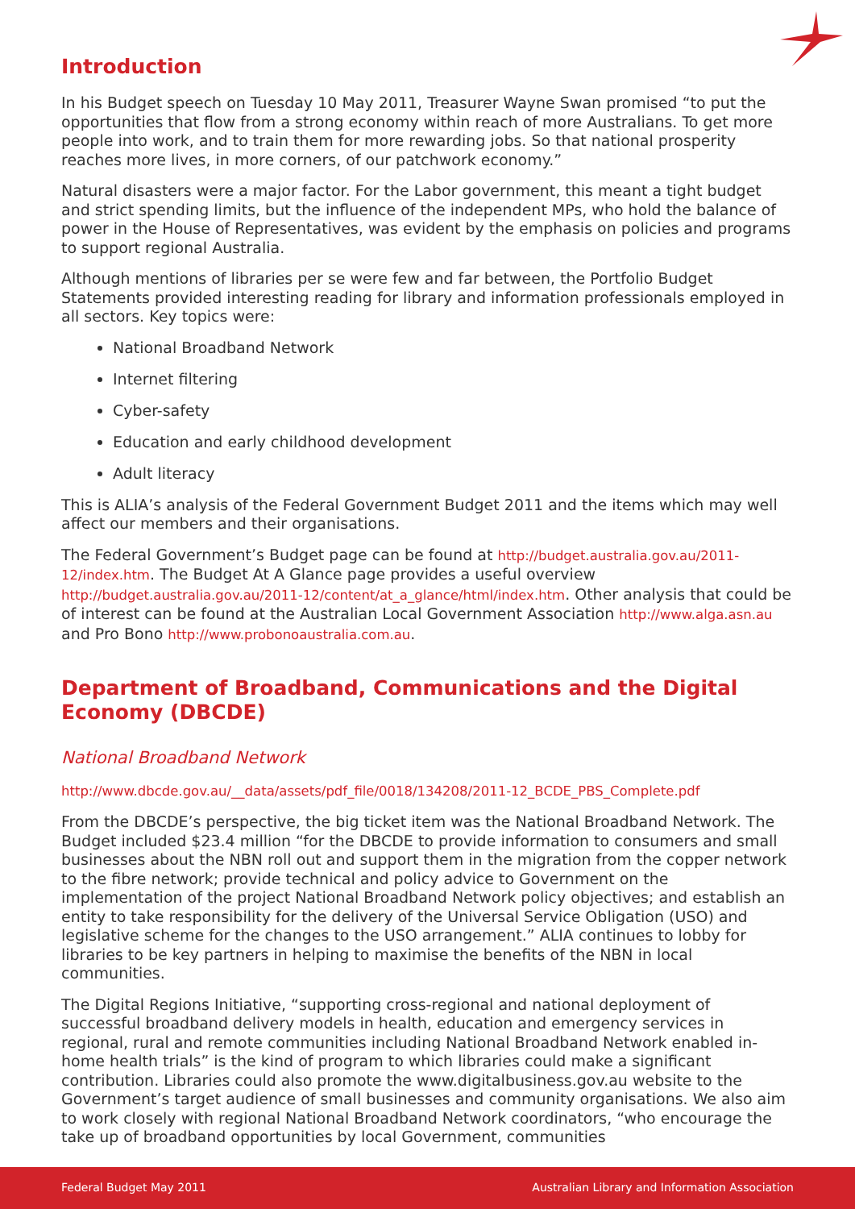Introduction
In his Budget speech on Tuesday 10 May 2011, Treasurer Wayne Swan promised “to put the opportunities that flow from a strong economy within reach of more Australians. To get more people into work, and to train them for more rewarding jobs. So that national prosperity reaches more lives, in more corners, of our patchwork economy.”
Natural disasters were a major factor. For the Labor government, this meant a tight budget and strict spending limits, but the influence of the independent MPs, who hold the balance of power in the House of Representatives, was evident by the emphasis on policies and programs to support regional Australia.
Although mentions of libraries per se were few and far between, the Portfolio Budget Statements provided interesting reading for library and information professionals employed in all sectors. Key topics were:
National Broadband Network
Internet filtering
Cyber-safety
Education and early childhood development
Adult literacy
This is ALIA’s analysis of the Federal Government Budget 2011 and the items which may well affect our members and their organisations.
The Federal Government’s Budget page can be found at http://budget.australia.gov.au/2011-12/index.htm. The Budget At A Glance page provides a useful overview http://budget.australia.gov.au/2011-12/content/at_a_glance/html/index.htm. Other analysis that could be of interest can be found at the Australian Local Government Association http://www.alga.asn.au and Pro Bono http://www.probonoaustralia.com.au.
Department of Broadband, Communications and the Digital Economy (DBCDE)
National Broadband Network
http://www.dbcde.gov.au/__data/assets/pdf_file/0018/134208/2011-12_BCDE_PBS_Complete.pdf
From the DBCDE’s perspective, the big ticket item was the National Broadband Network. The Budget included $23.4 million “for the DBCDE to provide information to consumers and small businesses about the NBN roll out and support them in the migration from the copper network to the fibre network; provide technical and policy advice to Government on the implementation of the project National Broadband Network policy objectives; and establish an entity to take responsibility for the delivery of the Universal Service Obligation (USO) and legislative scheme for the changes to the USO arrangement.” ALIA continues to lobby for libraries to be key partners in helping to maximise the benefits of the NBN in local communities.
The Digital Regions Initiative, “supporting cross-regional and national deployment of successful broadband delivery models in health, education and emergency services in regional, rural and remote communities including National Broadband Network enabled in-home health trials” is the kind of program to which libraries could make a significant contribution. Libraries could also promote the www.digitalbusiness.gov.au website to the Government’s target audience of small businesses and community organisations. We also aim to work closely with regional National Broadband Network coordinators, “who encourage the take up of broadband opportunities by local Government, communities
Federal Budget May 2011 Australian Library and Information Association